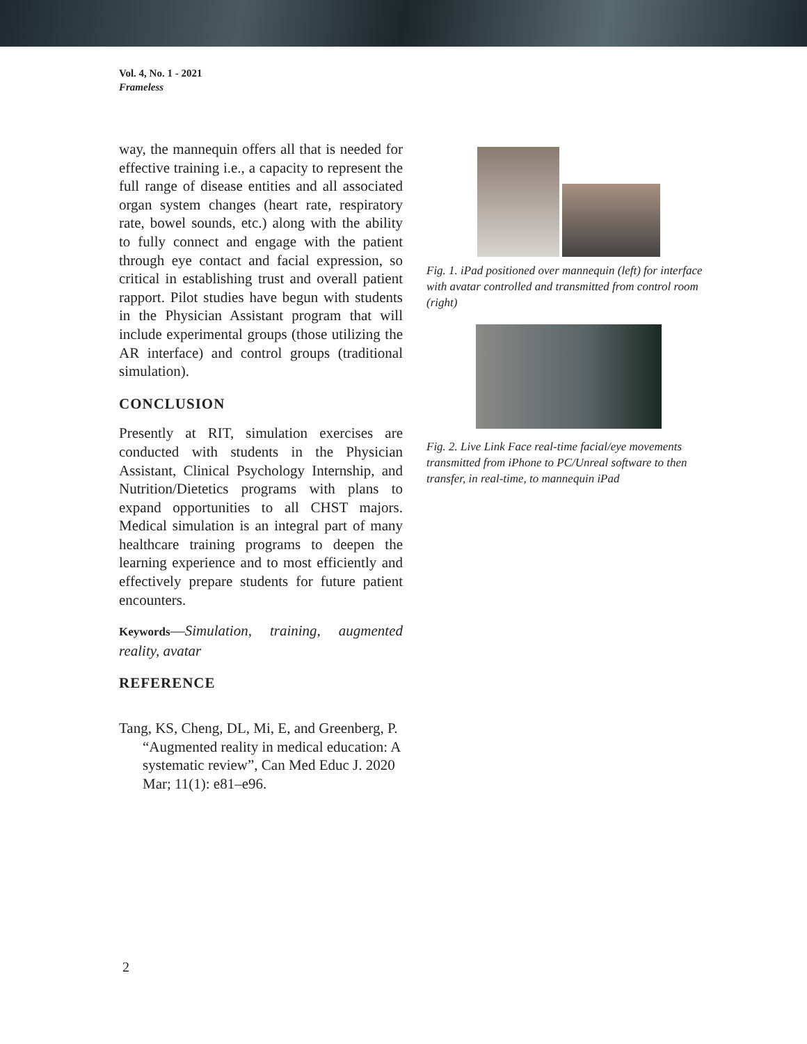Vol. 4, No. 1 - 2021
Frameless
way, the mannequin offers all that is needed for effective training i.e., a capacity to represent the full range of disease entities and all associated organ system changes (heart rate, respiratory rate, bowel sounds, etc.) along with the ability to fully connect and engage with the patient through eye contact and facial expression, so critical in establishing trust and overall patient rapport. Pilot studies have begun with students in the Physician Assistant program that will include experimental groups (those utilizing the AR interface) and control groups (traditional simulation).
CONCLUSION
Presently at RIT, simulation exercises are conducted with students in the Physician Assistant, Clinical Psychology Internship, and Nutrition/Dietetics programs with plans to expand opportunities to all CHST majors. Medical simulation is an integral part of many healthcare training programs to deepen the learning experience and to most efficiently and effectively prepare students for future patient encounters.
Keywords—Simulation, training, augmented reality, avatar
REFERENCE
Tang, KS, Cheng, DL, Mi, E, and Greenberg, P. “Augmented reality in medical education: A systematic review”, Can Med Educ J. 2020 Mar; 11(1): e81–e96.
Fig. 1. iPad positioned over mannequin (left) for interface with avatar controlled and transmitted from control room (right)
Fig. 2. Live Link Face real-time facial/eye movements transmitted from iPhone to PC/Unreal software to then transfer, in real-time, to mannequin iPad
2